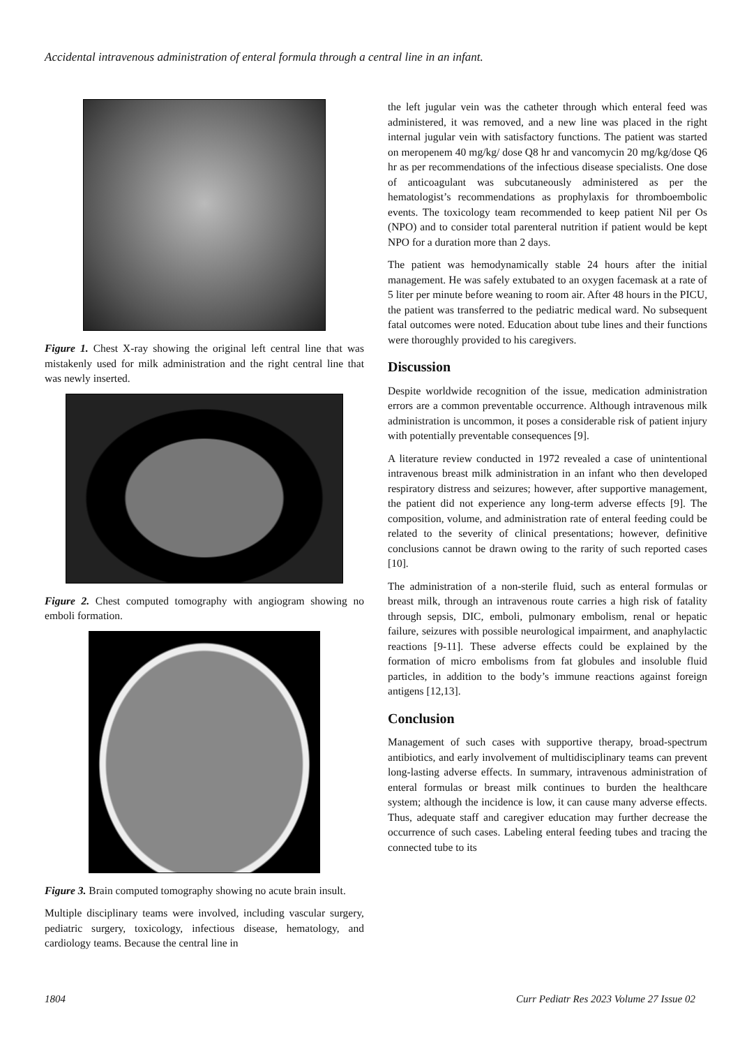Accidental intravenous administration of enteral formula through a central line in an infant.
Figure 1. Chest X-ray showing the original left central line that was mistakenly used for milk administration and the right central line that was newly inserted.
Figure 2. Chest computed tomography with angiogram showing no emboli formation.
Figure 3. Brain computed tomography showing no acute brain insult.
Multiple disciplinary teams were involved, including vascular surgery, pediatric surgery, toxicology, infectious disease, hematology, and cardiology teams. Because the central line in
the left jugular vein was the catheter through which enteral feed was administered, it was removed, and a new line was placed in the right internal jugular vein with satisfactory functions. The patient was started on meropenem 40 mg/kg/ dose Q8 hr and vancomycin 20 mg/kg/dose Q6 hr as per recommendations of the infectious disease specialists. One dose of anticoagulant was subcutaneously administered as per the hematologist’s recommendations as prophylaxis for thromboembolic events. The toxicology team recommended to keep patient Nil per Os (NPO) and to consider total parenteral nutrition if patient would be kept NPO for a duration more than 2 days.
The patient was hemodynamically stable 24 hours after the initial management. He was safely extubated to an oxygen facemask at a rate of 5 liter per minute before weaning to room air. After 48 hours in the PICU, the patient was transferred to the pediatric medical ward. No subsequent fatal outcomes were noted. Education about tube lines and their functions were thoroughly provided to his caregivers.
Discussion
Despite worldwide recognition of the issue, medication administration errors are a common preventable occurrence. Although intravenous milk administration is uncommon, it poses a considerable risk of patient injury with potentially preventable consequences [9].
A literature review conducted in 1972 revealed a case of unintentional intravenous breast milk administration in an infant who then developed respiratory distress and seizures; however, after supportive management, the patient did not experience any long-term adverse effects [9]. The composition, volume, and administration rate of enteral feeding could be related to the severity of clinical presentations; however, definitive conclusions cannot be drawn owing to the rarity of such reported cases [10].
The administration of a non-sterile fluid, such as enteral formulas or breast milk, through an intravenous route carries a high risk of fatality through sepsis, DIC, emboli, pulmonary embolism, renal or hepatic failure, seizures with possible neurological impairment, and anaphylactic reactions [9-11]. These adverse effects could be explained by the formation of micro embolisms from fat globules and insoluble fluid particles, in addition to the body’s immune reactions against foreign antigens [12,13].
Conclusion
Management of such cases with supportive therapy, broad-spectrum antibiotics, and early involvement of multidisciplinary teams can prevent long-lasting adverse effects. In summary, intravenous administration of enteral formulas or breast milk continues to burden the healthcare system; although the incidence is low, it can cause many adverse effects. Thus, adequate staff and caregiver education may further decrease the occurrence of such cases. Labeling enteral feeding tubes and tracing the connected tube to its
1804 Curr Pediatr Res 2023 Volume 27 Issue 02